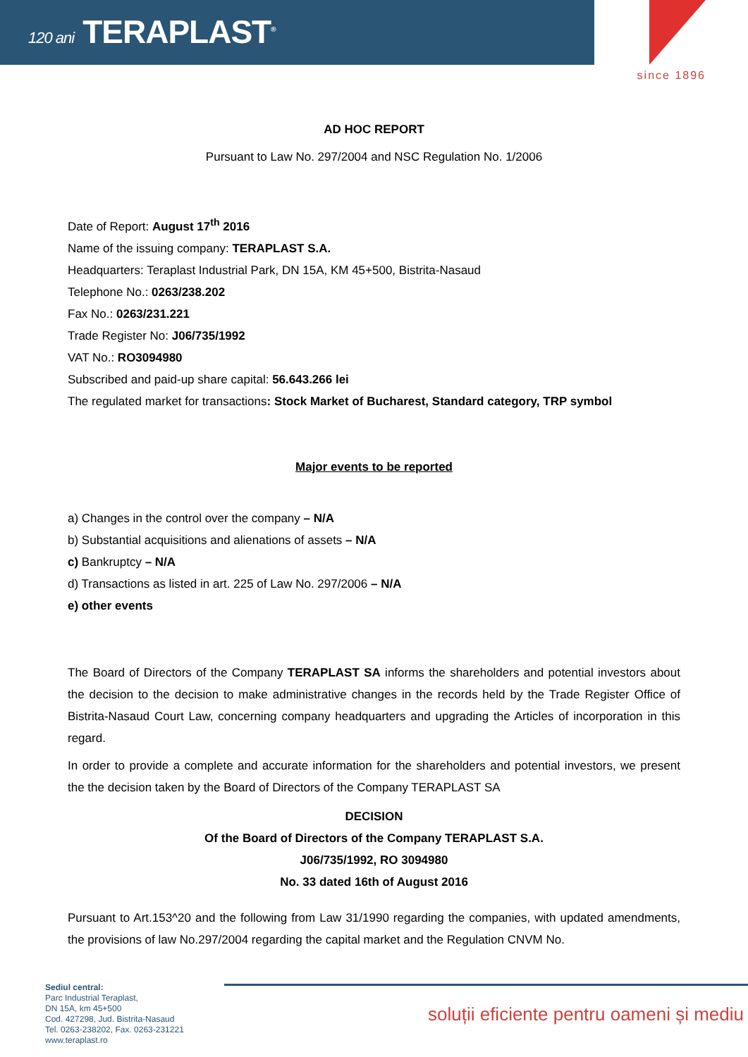120 ani TERAPLAST<sup>®</sup>
since 1896
AD HOC REPORT
Pursuant to Law No. 297/2004 and NSC Regulation No. 1/2006
Date of Report: August 17<sup>th</sup> 2016
Name of the issuing company: TERAPLAST S.A.
Headquarters: Teraplast Industrial Park, DN 15A, KM 45+500, Bistrita-Nasaud
Telephone No.: 0263/238.202
Fax No.: 0263/231.221
Trade Register No: J06/735/1992
VAT No.: RO3094980
Subscribed and paid-up share capital: 56.643.266 lei
The regulated market for transactions: Stock Market of Bucharest, Standard category, TRP symbol
Major events to be reported
a) Changes in the control over the company – N/A
b) Substantial acquisitions and alienations of assets – N/A
c) Bankruptcy – N/A
d) Transactions as listed in art. 225 of Law No. 297/2006 – N/A
e) other events
The Board of Directors of the Company TERAPLAST SA informs the shareholders and potential investors about the decision to the decision to make administrative changes in the records held by the Trade Register Office of Bistrita-Nasaud Court Law, concerning company headquarters and upgrading the Articles of incorporation in this regard.
In order to provide a complete and accurate information for the shareholders and potential investors, we present the the decision taken by the Board of Directors of the Company TERAPLAST SA
DECISION
Of the Board of Directors of the Company TERAPLAST S.A.
J06/735/1992, RO 3094980
No. 33 dated 16th of August 2016
Pursuant to Art.153^20 and the following from Law 31/1990 regarding the companies, with updated amendments, the provisions of law No.297/2004 regarding the capital market and the Regulation CNVM No.
Sediul central:
Parc Industrial Teraplast,
DN 15A, km 45+500
Cod. 427298, Jud. Bistrita-Nasaud
Tel. 0263-238202, Fax. 0263-231221
www.teraplast.ro
soluții eficiente pentru oameni și mediu